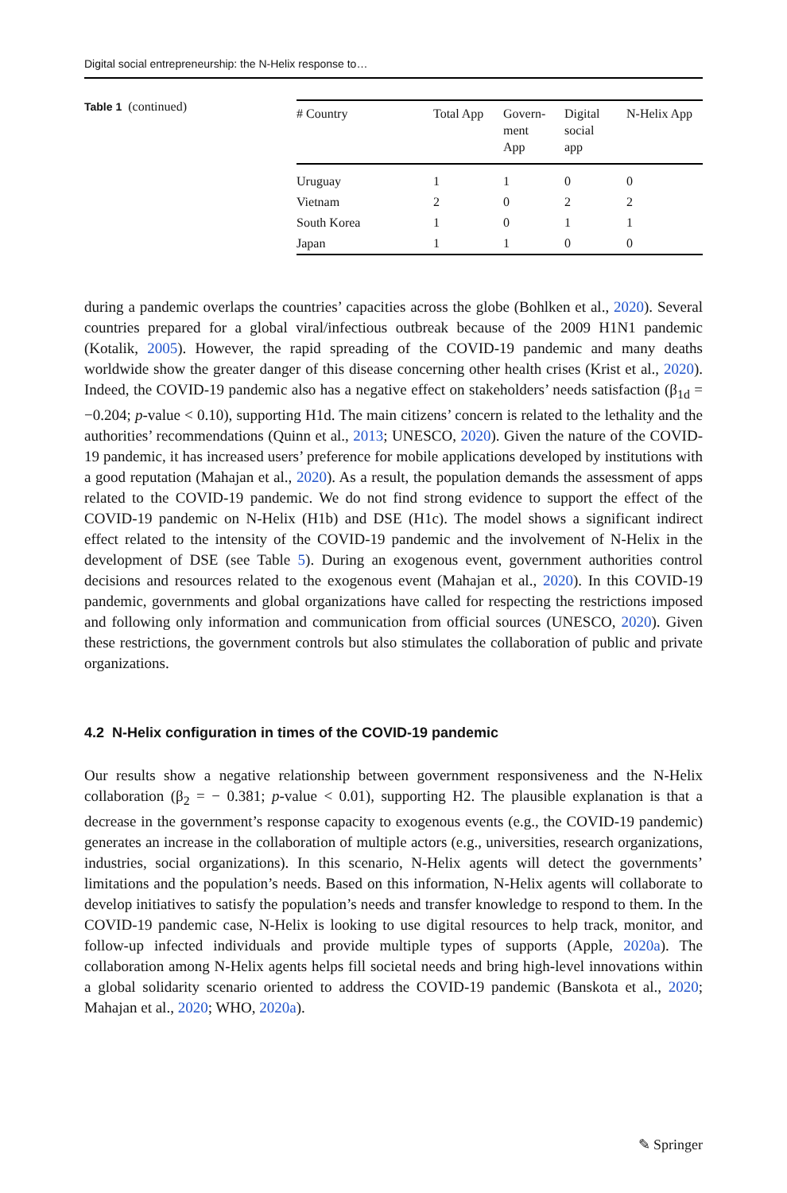Digital social entrepreneurship: the N-Helix response to…
Table 1 (continued)
| # Country | Total App | Govern- ment App | Digital social app | N-Helix App |
| --- | --- | --- | --- | --- |
| Uruguay | 1 | 1 | 0 | 0 |
| Vietnam | 2 | 0 | 2 | 2 |
| South Korea | 1 | 0 | 1 | 1 |
| Japan | 1 | 1 | 0 | 0 |
during a pandemic overlaps the countries’ capacities across the globe (Bohlken et al., 2020). Several countries prepared for a global viral/infectious outbreak because of the 2009 H1N1 pandemic (Kotalik, 2005). However, the rapid spreading of the COVID-19 pandemic and many deaths worldwide show the greater danger of this disease concerning other health crises (Krist et al., 2020). Indeed, the COVID-19 pandemic also has a negative effect on stakeholders’ needs satisfaction (β<sub>1d</sub> = −0.204; p-value < 0.10), supporting H1d. The main citizens’ concern is related to the lethality and the authorities’ recommendations (Quinn et al., 2013; UNESCO, 2020). Given the nature of the COVID-19 pandemic, it has increased users’ preference for mobile applications developed by institutions with a good reputation (Mahajan et al., 2020). As a result, the population demands the assessment of apps related to the COVID-19 pandemic. We do not find strong evidence to support the effect of the COVID-19 pandemic on N-Helix (H1b) and DSE (H1c). The model shows a significant indirect effect related to the intensity of the COVID-19 pandemic and the involvement of N-Helix in the development of DSE (see Table 5). During an exogenous event, government authorities control decisions and resources related to the exogenous event (Mahajan et al., 2020). In this COVID-19 pandemic, governments and global organizations have called for respecting the restrictions imposed and following only information and communication from official sources (UNESCO, 2020). Given these restrictions, the government controls but also stimulates the collaboration of public and private organizations.
4.2 N-Helix configuration in times of the COVID-19 pandemic
Our results show a negative relationship between government responsiveness and the N-Helix collaboration (β<sub>2</sub> = − 0.381; p-value < 0.01), supporting H2. The plausible explanation is that a decrease in the government’s response capacity to exogenous events (e.g., the COVID-19 pandemic) generates an increase in the collaboration of multiple actors (e.g., universities, research organizations, industries, social organizations). In this scenario, N-Helix agents will detect the governments’ limitations and the population’s needs. Based on this information, N-Helix agents will collaborate to develop initiatives to satisfy the population’s needs and transfer knowledge to respond to them. In the COVID-19 pandemic case, N-Helix is looking to use digital resources to help track, monitor, and follow-up infected individuals and provide multiple types of supports (Apple, 2020a). The collaboration among N-Helix agents helps fill societal needs and bring high-level innovations within a global solidarity scenario oriented to address the COVID-19 pandemic (Banskota et al., 2020; Mahajan et al., 2020; WHO, 2020a).
✎ Springer